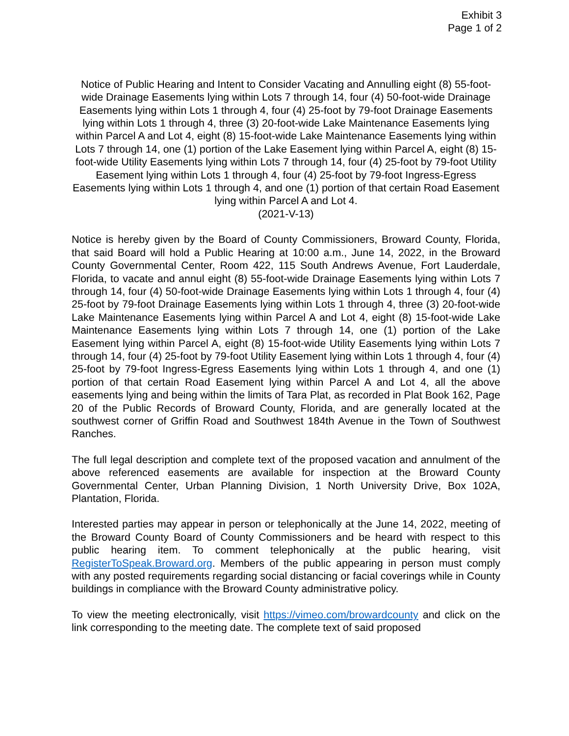Exhibit 3
Page 1 of 2
Notice of Public Hearing and Intent to Consider Vacating and Annulling eight (8) 55-foot-wide Drainage Easements lying within Lots 7 through 14, four (4) 50-foot-wide Drainage Easements lying within Lots 1 through 4, four (4) 25-foot by 79-foot Drainage Easements lying within Lots 1 through 4, three (3) 20-foot-wide Lake Maintenance Easements lying within Parcel A and Lot 4, eight (8) 15-foot-wide Lake Maintenance Easements lying within Lots 7 through 14, one (1) portion of the Lake Easement lying within Parcel A, eight (8) 15-foot-wide Utility Easements lying within Lots 7 through 14, four (4) 25-foot by 79-foot Utility Easement lying within Lots 1 through 4, four (4) 25-foot by 79-foot Ingress-Egress Easements lying within Lots 1 through 4, and one (1) portion of that certain Road Easement lying within Parcel A and Lot 4.
(2021-V-13)
Notice is hereby given by the Board of County Commissioners, Broward County, Florida, that said Board will hold a Public Hearing at 10:00 a.m., June 14, 2022, in the Broward County Governmental Center, Room 422, 115 South Andrews Avenue, Fort Lauderdale, Florida, to vacate and annul eight (8) 55-foot-wide Drainage Easements lying within Lots 7 through 14, four (4) 50-foot-wide Drainage Easements lying within Lots 1 through 4, four (4) 25-foot by 79-foot Drainage Easements lying within Lots 1 through 4, three (3) 20-foot-wide Lake Maintenance Easements lying within Parcel A and Lot 4, eight (8) 15-foot-wide Lake Maintenance Easements lying within Lots 7 through 14, one (1) portion of the Lake Easement lying within Parcel A, eight (8) 15-foot-wide Utility Easements lying within Lots 7 through 14, four (4) 25-foot by 79-foot Utility Easement lying within Lots 1 through 4, four (4) 25-foot by 79-foot Ingress-Egress Easements lying within Lots 1 through 4, and one (1) portion of that certain Road Easement lying within Parcel A and Lot 4, all the above easements lying and being within the limits of Tara Plat, as recorded in Plat Book 162, Page 20 of the Public Records of Broward County, Florida, and are generally located at the southwest corner of Griffin Road and Southwest 184th Avenue in the Town of Southwest Ranches.
The full legal description and complete text of the proposed vacation and annulment of the above referenced easements are available for inspection at the Broward County Governmental Center, Urban Planning Division, 1 North University Drive, Box 102A, Plantation, Florida.
Interested parties may appear in person or telephonically at the June 14, 2022, meeting of the Broward County Board of County Commissioners and be heard with respect to this public hearing item. To comment telephonically at the public hearing, visit RegisterToSpeak.Broward.org. Members of the public appearing in person must comply with any posted requirements regarding social distancing or facial coverings while in County buildings in compliance with the Broward County administrative policy.
To view the meeting electronically, visit https://vimeo.com/browardcounty and click on the link corresponding to the meeting date. The complete text of said proposed